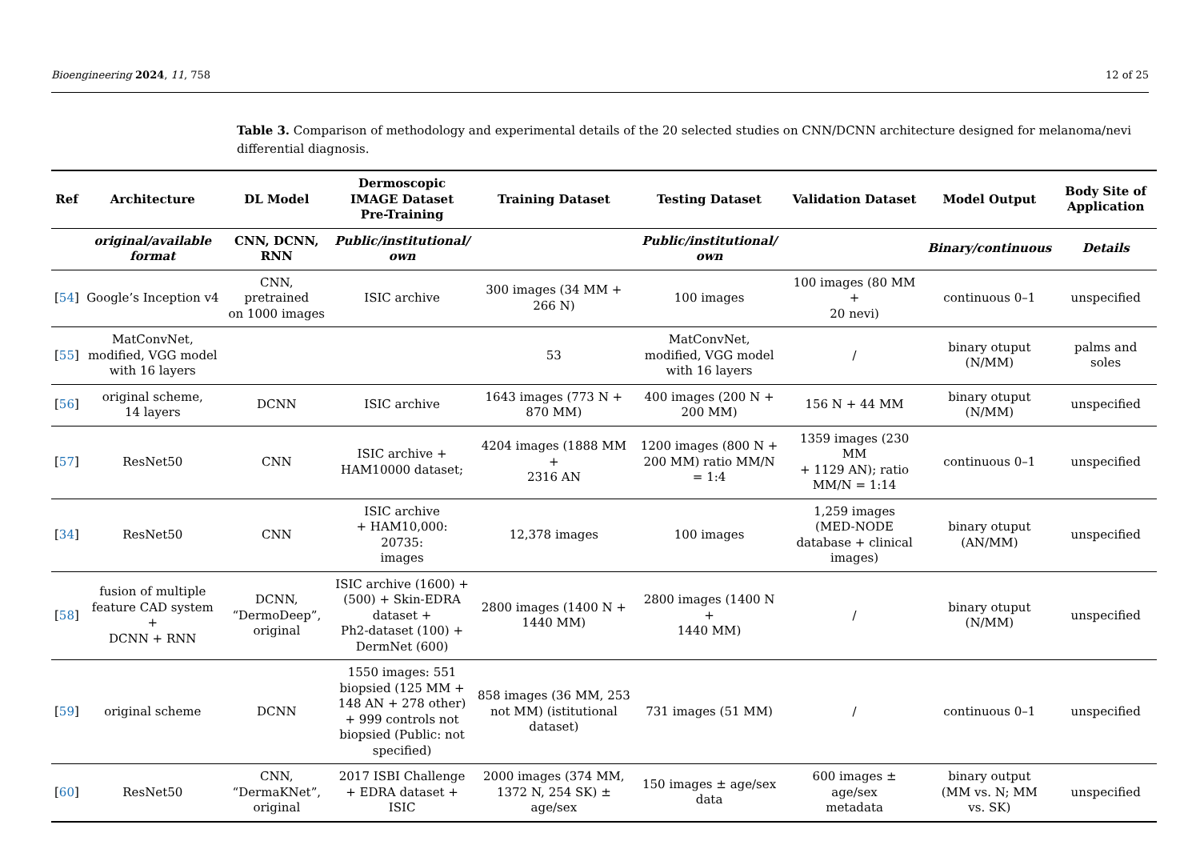Bioengineering 2024, 11, 758 12 of 25
Table 3. Comparison of methodology and experimental details of the 20 selected studies on CNN/DCNN architecture designed for melanoma/nevi differential diagnosis.
| Ref | Architecture | DL Model | Dermoscopic IMAGE Dataset Pre-Training | Training Dataset | Testing Dataset | Validation Dataset | Model Output | Body Site of Application |
| --- | --- | --- | --- | --- | --- | --- | --- | --- |
| | original/available format | CNN, DCNN, RNN | Public/institutional/ own | | Public/institutional/ own | | Binary/continuous | Details |
| [ 54 ] | Google’s Inception v4 | CNN, pretrained on 1000 images | ISIC archive | 300 images (34 MM + 266 N) | 100 images | 100 images (80 MM + 20 nevi) | continuous 0–1 | unspecified |
| [ 55 ] | MatConvNet, modified, VGG model with 16 layers | | | 53 | MatConvNet, modified, VGG model with 16 layers | / | binary otuput (N/MM) | palms and soles |
| [ 56 ] | original scheme, 14 layers | DCNN | ISIC archive | 1643 images (773 N + 870 MM) | 400 images (200 N + 200 MM) | 156 N + 44 MM | binary otuput (N/MM) | unspecified |
| [ 57 ] | ResNet50 | CNN | ISIC archive + HAM10000 dataset; | 4204 images (1888 MM + 2316 AN | 1200 images (800 N + 200 MM) ratio MM/N = 1:4 | 1359 images (230 MM + 1129 AN); ratio MM/N = 1:14 | continuous 0–1 | unspecified |
| [ 34 ] | ResNet50 | CNN | ISIC archive + HAM10,000: 20735: images | 12,378 images | 100 images | 1,259 images (MED-NODE database + clinical images) | binary otuput (AN/MM) | unspecified |
| [ 58 ] | fusion of multiple feature CAD system + DCNN + RNN | DCNN, “DermoDeep”, original | ISIC archive (1600) + (500) + Skin-EDRA dataset + Ph2-dataset (100) + DermNet (600) | 2800 images (1400 N + 1440 MM) | 2800 images (1400 N + 1440 MM) | / | binary otuput (N/MM) | unspecified |
| [ 59 ] | original scheme | DCNN | 1550 images: 551 biopsied (125 MM + 148 AN + 278 other) + 999 controls not biopsied (Public: not specified) | 858 images (36 MM, 253 not MM) (istitutional dataset) | 731 images (51 MM) | / | continuous 0–1 | unspecified |
| [ 60 ] | ResNet50 | CNN, “DermaKNet”, original | 2017 ISBI Challenge + EDRA dataset + ISIC | 2000 images (374 MM, 1372 N, 254 SK) ± age/sex | 150 images ± age/sex data | 600 images ± age/sex metadata | binary output (MM vs. N; MM vs. SK) | unspecified |